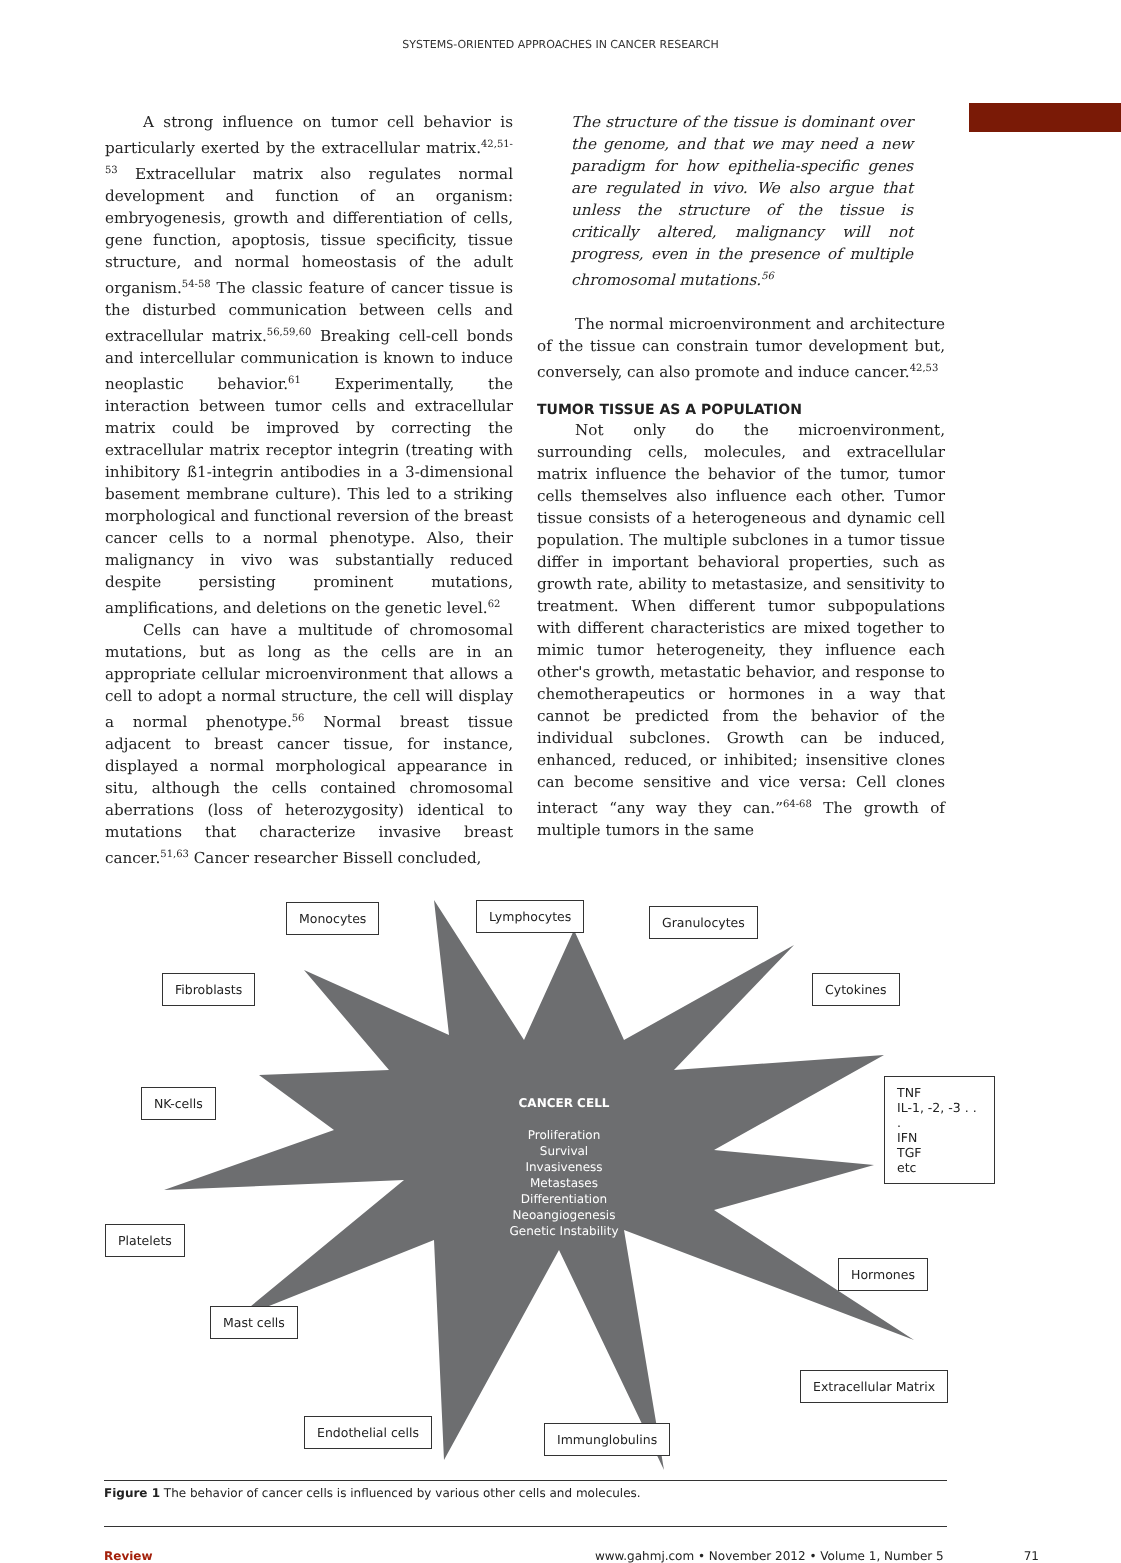SYSTEMS-ORIENTED APPROACHES IN CANCER RESEARCH
A strong influence on tumor cell behavior is particularly exerted by the extracellular matrix.<sup>42,51-53</sup> Extracellular matrix also regulates normal development and function of an organism: embryogenesis, growth and differentiation of cells, gene function, apoptosis, tissue specificity, tissue structure, and normal homeostasis of the adult organism.<sup>54-58</sup> The classic feature of cancer tissue is the disturbed communication between cells and extracellular matrix.<sup>56,59,60</sup> Breaking cell-cell bonds and intercellular communication is known to induce neoplastic behavior.<sup>61</sup> Experimentally, the interaction between tumor cells and extracellular matrix could be improved by correcting the extracellular matrix receptor integrin (treating with inhibitory ß1-integrin antibodies in a 3-dimensional basement membrane culture). This led to a striking morphological and functional reversion of the breast cancer cells to a normal phenotype. Also, their malignancy in vivo was substantially reduced despite persisting prominent mutations, amplifications, and deletions on the genetic level.<sup>62</sup>
Cells can have a multitude of chromosomal mutations, but as long as the cells are in an appropriate cellular microenvironment that allows a cell to adopt a normal structure, the cell will display a normal phenotype.<sup>56</sup> Normal breast tissue adjacent to breast cancer tissue, for instance, displayed a normal morphological appearance in situ, although the cells contained chromosomal aberrations (loss of heterozygosity) identical to mutations that characterize invasive breast cancer.<sup>51,63</sup> Cancer researcher Bissell concluded,
The structure of the tissue is dominant over the genome, and that we may need a new paradigm for how epithelia-specific genes are regulated in vivo. We also argue that unless the structure of the tissue is critically altered, malignancy will not progress, even in the presence of multiple chromosomal mutations.<sup>56</sup>
The normal microenvironment and architecture of the tissue can constrain tumor development but, conversely, can also promote and induce cancer.<sup>42,53</sup>
TUMOR TISSUE AS A POPULATION
Not only do the microenvironment, surrounding cells, molecules, and extracellular matrix influence the behavior of the tumor, tumor cells themselves also influence each other. Tumor tissue consists of a heterogeneous and dynamic cell population. The multiple subclones in a tumor tissue differ in important behavioral properties, such as growth rate, ability to metastasize, and sensitivity to treatment. When different tumor subpopulations with different characteristics are mixed together to mimic tumor heterogeneity, they influence each other's growth, metastatic behavior, and response to chemotherapeutics or hormones in a way that cannot be predicted from the behavior of the individual subclones. Growth can be induced, enhanced, reduced, or inhibited; insensitive clones can become sensitive and vice versa: Cell clones interact “any way they can.”<sup>64-68</sup> The growth of multiple tumors in the same
Monocytes Lymphocytes Granulocytes
Fibroblasts Cytokines
NK-cells
TNF
IL-1, -2, -3 . . .
IFN
TGF
etc
CANCER CELL
Proliferation
Survival
Invasiveness
Metastases
Differentiation
Neoangiogenesis
Genetic Instability
Platelets
Hormones
Mast cells
Extracellular Matrix
Endothelial cells Immunglobulins
Figure 1 The behavior of cancer cells is influenced by various other cells and molecules.
Review www.gahmj.com • November 2012 • Volume 1, Number 5 71